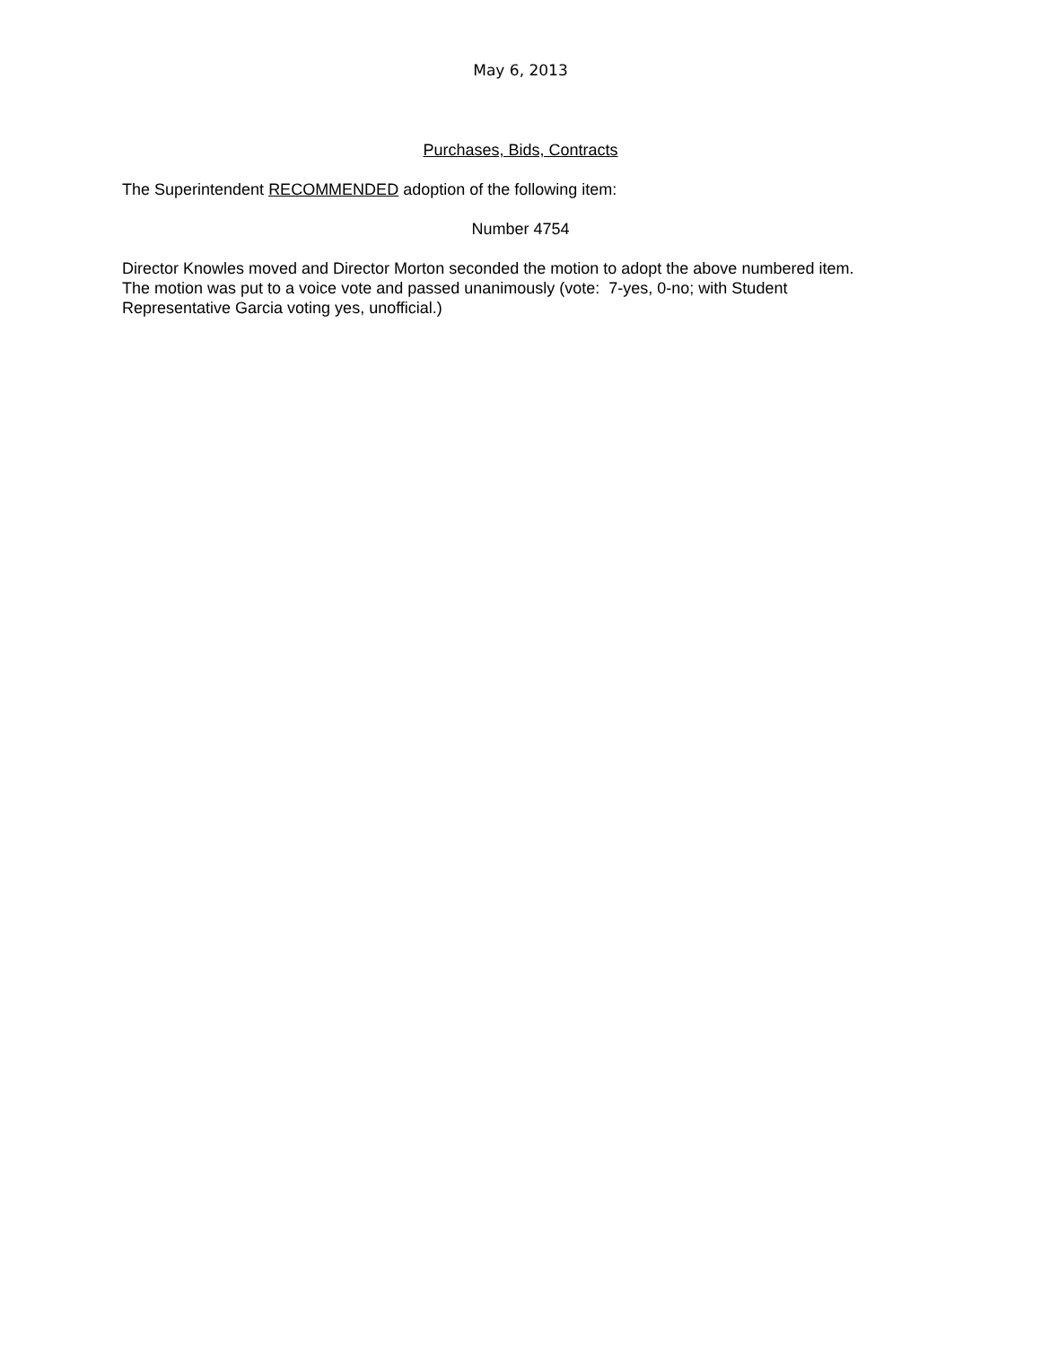May 6, 2013
Purchases, Bids, Contracts
The Superintendent RECOMMENDED adoption of the following item:
Number 4754
Director Knowles moved and Director Morton seconded the motion to adopt the above numbered item.
The motion was put to a voice vote and passed unanimously (vote: 7-yes, 0-no; with Student
Representative Garcia voting yes, unofficial.)